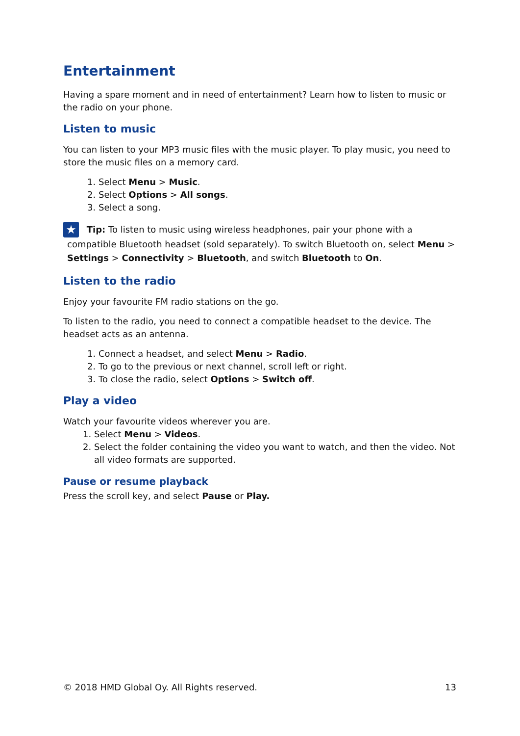Entertainment
Having a spare moment and in need of entertainment? Learn how to listen to music or the radio on your phone.
Listen to music
You can listen to your MP3 music files with the music player. To play music, you need to store the music files on a memory card.
1. Select Menu > Music.
2. Select Options > All songs.
3. Select a song.
★ Tip: To listen to music using wireless headphones, pair your phone with a compatible Bluetooth headset (sold separately). To switch Bluetooth on, select Menu > Settings > Connectivity > Bluetooth, and switch Bluetooth to On.
Listen to the radio
Enjoy your favourite FM radio stations on the go.
To listen to the radio, you need to connect a compatible headset to the device. The headset acts as an antenna.
1. Connect a headset, and select Menu > Radio.
2. To go to the previous or next channel, scroll left or right.
3. To close the radio, select Options > Switch off.
Play a video
Watch your favourite videos wherever you are.
1. Select Menu > Videos.
2. Select the folder containing the video you want to watch, and then the video. Not all video formats are supported.
Pause or resume playback
Press the scroll key, and select Pause or Play.
© 2018 HMD Global Oy. All Rights reserved. 13